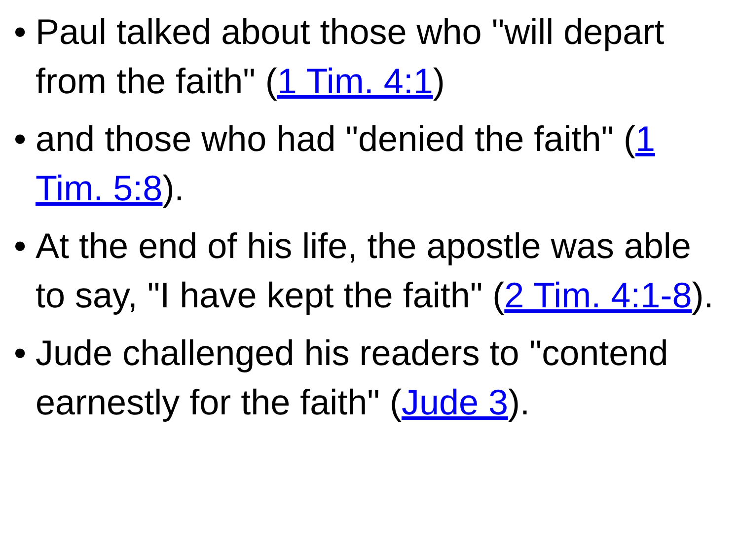• Paul talked about those who "will depart from the faith" (1 Tim. 4:1)
• and those who had "denied the faith" (1 Tim. 5:8).
• At the end of his life, the apostle was able to say, "I have kept the faith" (2 Tim. 4:1-8).
• Jude challenged his readers to "contend earnestly for the faith" (Jude 3).